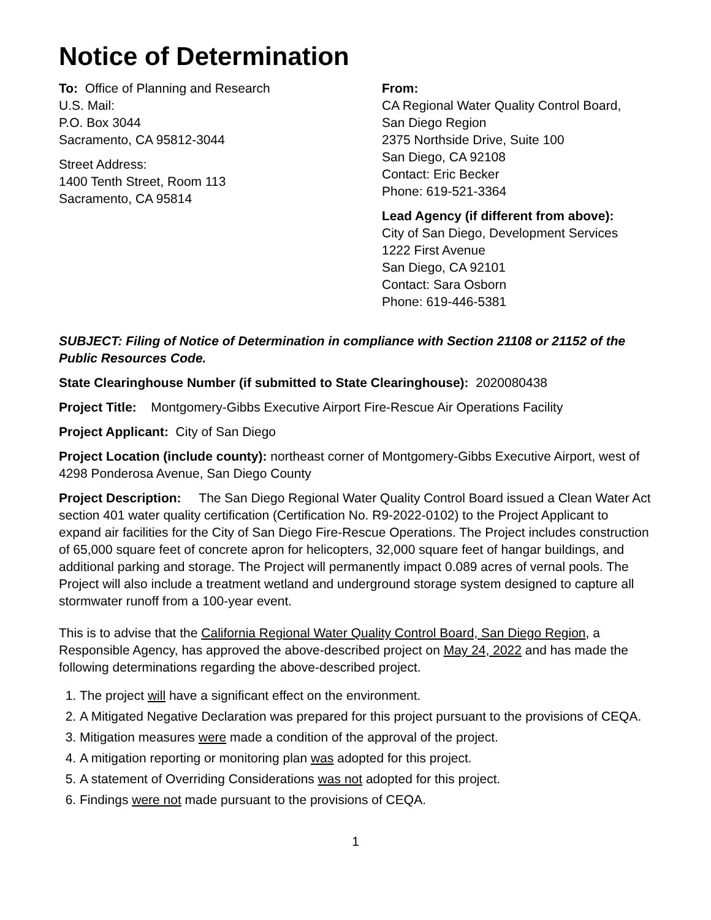Notice of Determination
To: Office of Planning and Research
U.S. Mail:
P.O. Box 3044
Sacramento, CA 95812-3044
Street Address:
1400 Tenth Street, Room 113
Sacramento, CA 95814
From:
CA Regional Water Quality Control Board,
San Diego Region
2375 Northside Drive, Suite 100
San Diego, CA 92108
Contact: Eric Becker
Phone: 619-521-3364
Lead Agency (if different from above):
City of San Diego, Development Services
1222 First Avenue
San Diego, CA 92101
Contact: Sara Osborn
Phone: 619-446-5381
SUBJECT: Filing of Notice of Determination in compliance with Section 21108 or 21152 of the Public Resources Code.
State Clearinghouse Number (if submitted to State Clearinghouse): 2020080438
Project Title: Montgomery-Gibbs Executive Airport Fire-Rescue Air Operations Facility
Project Applicant: City of San Diego
Project Location (include county): northeast corner of Montgomery-Gibbs Executive Airport, west of 4298 Ponderosa Avenue, San Diego County
Project Description: The San Diego Regional Water Quality Control Board issued a Clean Water Act section 401 water quality certification (Certification No. R9-2022-0102) to the Project Applicant to expand air facilities for the City of San Diego Fire-Rescue Operations. The Project includes construction of 65,000 square feet of concrete apron for helicopters, 32,000 square feet of hangar buildings, and additional parking and storage. The Project will permanently impact 0.089 acres of vernal pools. The Project will also include a treatment wetland and underground storage system designed to capture all stormwater runoff from a 100-year event.
This is to advise that the California Regional Water Quality Control Board, San Diego Region, a Responsible Agency, has approved the above-described project on May 24, 2022 and has made the following determinations regarding the above-described project.
1. The project will have a significant effect on the environment.
2. A Mitigated Negative Declaration was prepared for this project pursuant to the provisions of CEQA.
3. Mitigation measures were made a condition of the approval of the project.
4. A mitigation reporting or monitoring plan was adopted for this project.
5. A statement of Overriding Considerations was not adopted for this project.
6. Findings were not made pursuant to the provisions of CEQA.
1